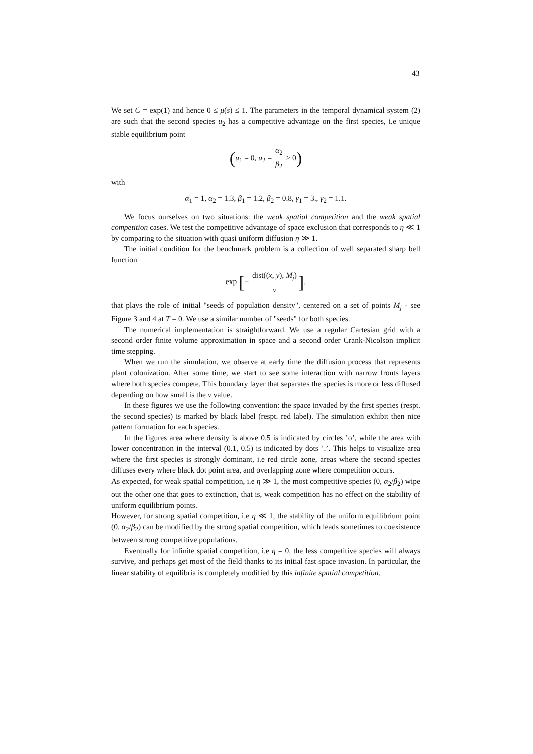43
We set C = exp(1) and hence 0 ≤ μ(s) ≤ 1. The parameters in the temporal dynamical system (2) are such that the second species u<sub>2</sub> has a competitive advantage on the first species, i.e unique stable equilibrium point
(u<sub>1</sub> = 0, u<sub>2</sub> = α<sub>2</sub> β<sub>2</sub> > 0)
with
α<sub>1</sub> = 1, α<sub>2</sub> = 1.3, β<sub>1</sub> = 1.2, β<sub>2</sub> = 0.8, γ<sub>1</sub> = 3., γ<sub>2</sub> = 1.1.
We focus ourselves on two situations: the weak spatial competition and the weak spatial competition cases. We test the competitive advantage of space exclusion that corresponds to η ≪ 1 by comparing to the situation with quasi uniform diffusion η ≫ 1.
The initial condition for the benchmark problem is a collection of well separated sharp bell function
exp [− dist((x, y), M<sub>j</sub>) ν],
that plays the role of initial "seeds of population density", centered on a set of points M<sub>j</sub> - see Figure 3 and 4 at T = 0. We use a similar number of "seeds" for both species.
The numerical implementation is straightforward. We use a regular Cartesian grid with a second order finite volume approximation in space and a second order Crank-Nicolson implicit time stepping.
When we run the simulation, we observe at early time the diffusion process that represents plant colonization. After some time, we start to see some interaction with narrow fronts layers where both species compete. This boundary layer that separates the species is more or less diffused depending on how small is the ν value.
In these figures we use the following convention: the space invaded by the first species (respt. the second species) is marked by black label (respt. red label). The simulation exhibit then nice pattern formation for each species.
In the figures area where density is above 0.5 is indicated by circles ’o’, while the area with lower concentration in the interval (0.1, 0.5) is indicated by dots ’.’. This helps to visualize area where the first species is strongly dominant, i.e red circle zone, areas where the second species diffuses every where black dot point area, and overlapping zone where competition occurs.
As expected, for weak spatial competition, i.e η ≫ 1, the most competitive species (0, α<sub>2</sub>/β<sub>2</sub>) wipe out the other one that goes to extinction, that is, weak competition has no effect on the stability of uniform equilibrium points.
However, for strong spatial competition, i.e η ≪ 1, the stability of the uniform equilibrium point (0, α<sub>2</sub>/β<sub>2</sub>) can be modified by the strong spatial competition, which leads sometimes to coexistence between strong competitive populations.
Eventually for infinite spatial competition, i.e η = 0, the less competitive species will always survive, and perhaps get most of the field thanks to its initial fast space invasion. In particular, the linear stability of equilibria is completely modified by this infinite spatial competition.